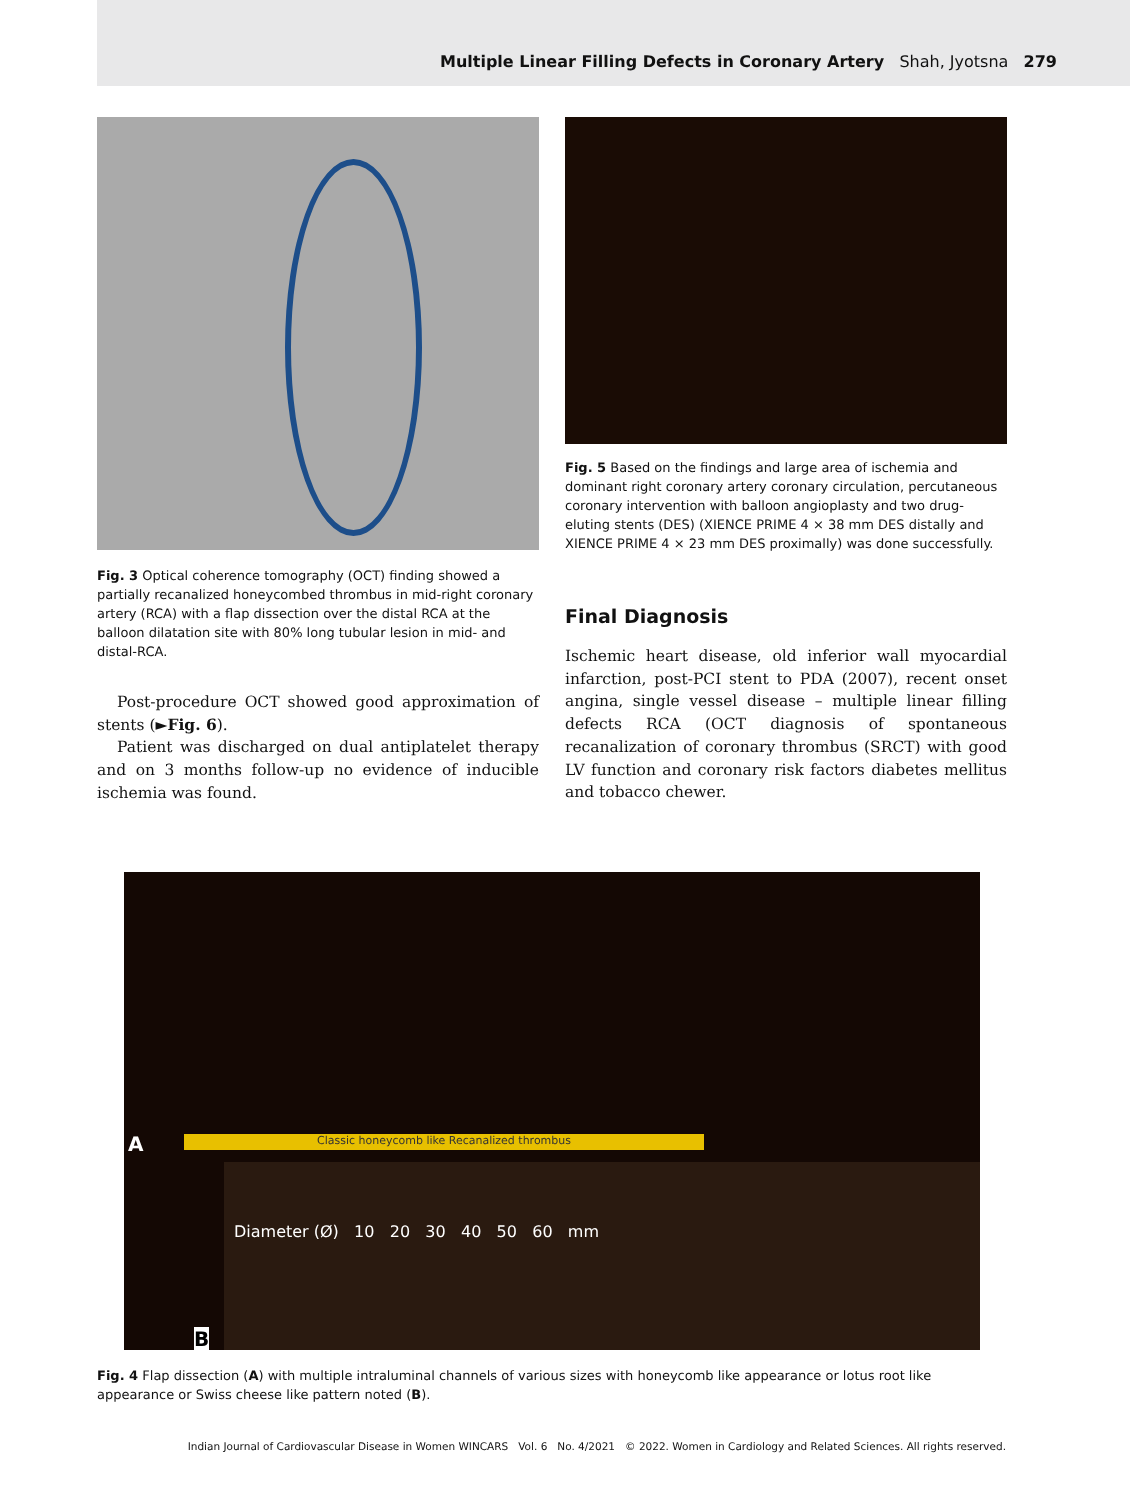Multiple Linear Filling Defects in Coronary Artery Shah, Jyotsna 279
Fig. 3 Optical coherence tomography (OCT) finding showed a partially recanalized honeycombed thrombus in mid-right coronary artery (RCA) with a flap dissection over the distal RCA at the balloon dilatation site with 80% long tubular lesion in mid- and distal-RCA.
Post-procedure OCT showed good approximation of stents (►Fig. 6).
Patient was discharged on dual antiplatelet therapy and on 3 months follow-up no evidence of inducible ischemia was found.
Fig. 5 Based on the findings and large area of ischemia and dominant right coronary artery coronary circulation, percutaneous coronary intervention with balloon angioplasty and two drug-eluting stents (DES) (XIENCE PRIME 4 × 38 mm DES distally and XIENCE PRIME 4 × 23 mm DES proximally) was done successfully.
Final Diagnosis
Ischemic heart disease, old inferior wall myocardial infarction, post-PCI stent to PDA (2007), recent onset angina, single vessel disease – multiple linear filling defects RCA (OCT diagnosis of spontaneous recanalization of coronary thrombus (SRCT) with good LV function and coronary risk factors diabetes mellitus and tobacco chewer.
A Classic honeycomb like Recanalized thrombus
Diameter (Ø) 10 20 30 40 50 60 mm
B
Fig. 4 Flap dissection (A) with multiple intraluminal channels of various sizes with honeycomb like appearance or lotus root like appearance or Swiss cheese like pattern noted (B).
Indian Journal of Cardiovascular Disease in Women WINCARS Vol. 6 No. 4/2021 © 2022. Women in Cardiology and Related Sciences. All rights reserved.